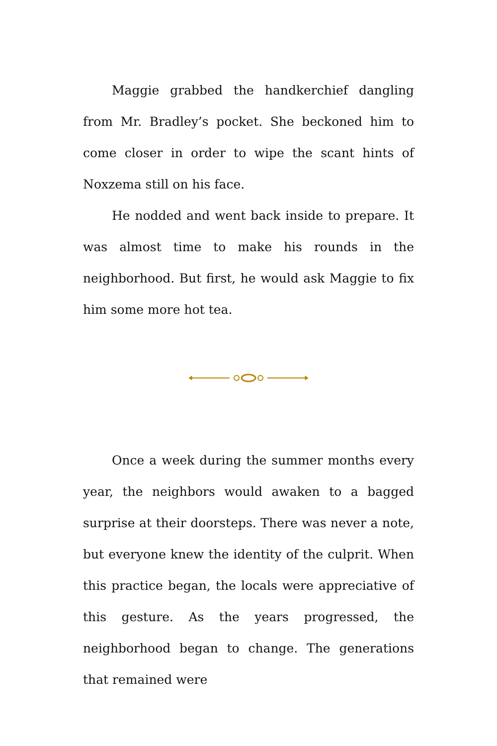Maggie grabbed the handkerchief dangling from Mr. Bradley’s pocket. She beckoned him to come closer in order to wipe the scant hints of Noxzema still on his face.
He nodded and went back inside to prepare. It was almost time to make his rounds in the neighborhood. But first, he would ask Maggie to fix him some more hot tea.
Once a week during the summer months every year, the neighbors would awaken to a bagged surprise at their doorsteps. There was never a note, but everyone knew the identity of the culprit. When this practice began, the locals were appreciative of this gesture. As the years progressed, the neighborhood began to change. The generations that remained were